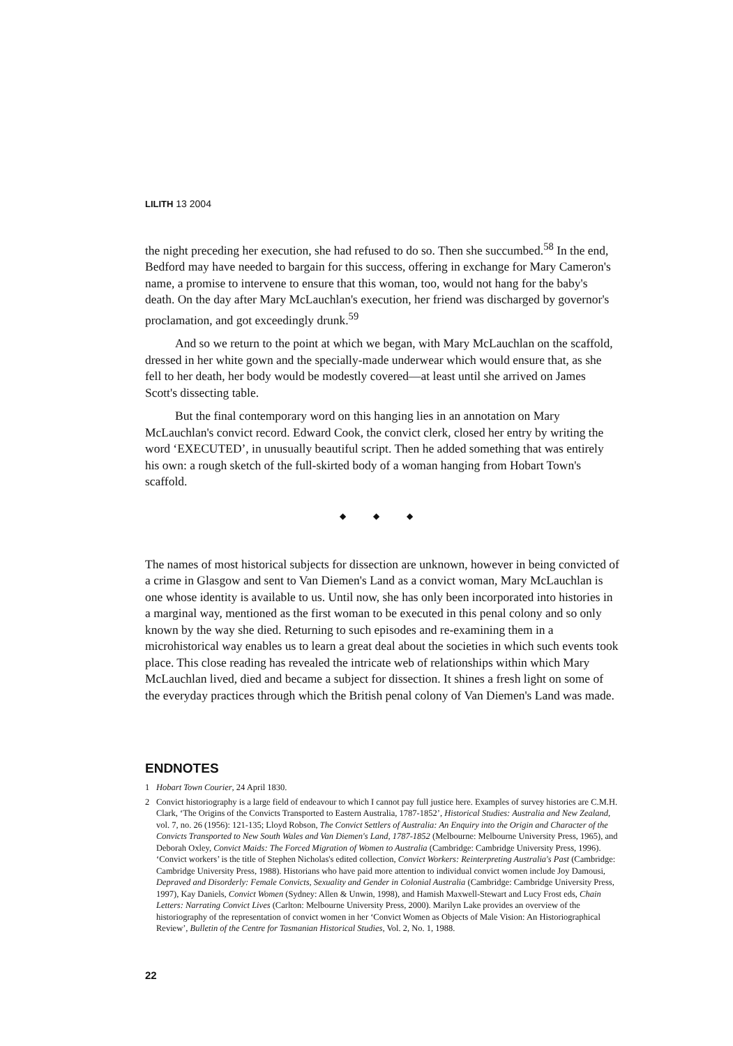LILITH 13 2004
the night preceding her execution, she had refused to do so. Then she succumbed.<sup>58</sup> In the end, Bedford may have needed to bargain for this success, offering in exchange for Mary Cameron's name, a promise to intervene to ensure that this woman, too, would not hang for the baby's death. On the day after Mary McLauchlan's execution, her friend was discharged by governor's proclamation, and got exceedingly drunk.<sup>59</sup>
And so we return to the point at which we began, with Mary McLauchlan on the scaffold, dressed in her white gown and the specially-made underwear which would ensure that, as she fell to her death, her body would be modestly covered—at least until she arrived on James Scott's dissecting table.
But the final contemporary word on this hanging lies in an annotation on Mary McLauchlan's convict record. Edward Cook, the convict clerk, closed her entry by writing the word ‘EXECUTED’, in unusually beautiful script. Then he added something that was entirely his own: a rough sketch of the full-skirted body of a woman hanging from Hobart Town's scaffold.
◆ ◆ ◆
The names of most historical subjects for dissection are unknown, however in being convicted of a crime in Glasgow and sent to Van Diemen's Land as a convict woman, Mary McLauchlan is one whose identity is available to us. Until now, she has only been incorporated into histories in a marginal way, mentioned as the first woman to be executed in this penal colony and so only known by the way she died. Returning to such episodes and re-examining them in a microhistorical way enables us to learn a great deal about the societies in which such events took place. This close reading has revealed the intricate web of relationships within which Mary McLauchlan lived, died and became a subject for dissection. It shines a fresh light on some of the everyday practices through which the British penal colony of Van Diemen's Land was made.
ENDNOTES
1 Hobart Town Courier, 24 April 1830.
2 Convict historiography is a large field of endeavour to which I cannot pay full justice here. Examples of survey histories are C.M.H. Clark, ‘The Origins of the Convicts Transported to Eastern Australia, 1787-1852’, Historical Studies: Australia and New Zealand, vol. 7, no. 26 (1956): 121-135; Lloyd Robson, The Convict Settlers of Australia: An Enquiry into the Origin and Character of the Convicts Transported to New South Wales and Van Diemen's Land, 1787-1852 (Melbourne: Melbourne University Press, 1965), and Deborah Oxley, Convict Maids: The Forced Migration of Women to Australia (Cambridge: Cambridge University Press, 1996). ‘Convict workers’ is the title of Stephen Nicholas's edited collection, Convict Workers: Reinterpreting Australia's Past (Cambridge: Cambridge University Press, 1988). Historians who have paid more attention to individual convict women include Joy Damousi, Depraved and Disorderly: Female Convicts, Sexuality and Gender in Colonial Australia (Cambridge: Cambridge University Press, 1997), Kay Daniels, Convict Women (Sydney: Allen & Unwin, 1998), and Hamish Maxwell-Stewart and Lucy Frost eds, Chain Letters: Narrating Convict Lives (Carlton: Melbourne University Press, 2000). Marilyn Lake provides an overview of the historiography of the representation of convict women in her ‘Convict Women as Objects of Male Vision: An Historiographical Review’, Bulletin of the Centre for Tasmanian Historical Studies, Vol. 2, No. 1, 1988.
22